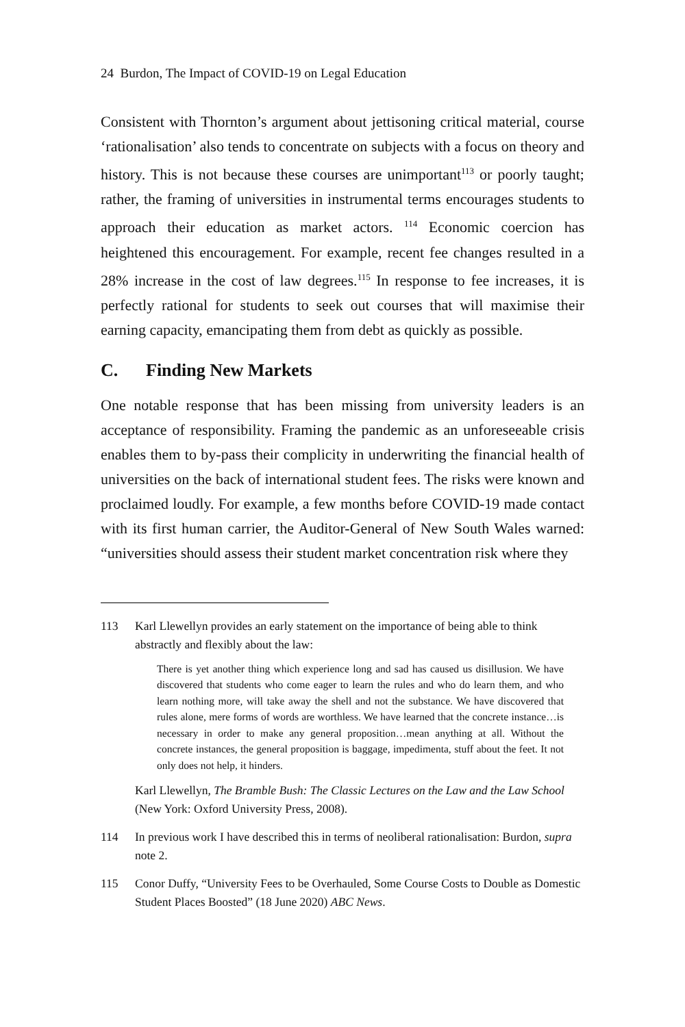24 Burdon, The Impact of COVID-19 on Legal Education
Consistent with Thornton’s argument about jettisoning critical material, course ‘rationalisation’ also tends to concentrate on subjects with a focus on theory and history. This is not because these courses are unimportant<sup>113</sup> or poorly taught; rather, the framing of universities in instrumental terms encourages students to approach their education as market actors. <sup>114</sup> Economic coercion has heightened this encouragement. For example, recent fee changes resulted in a 28% increase in the cost of law degrees.<sup>115</sup> In response to fee increases, it is perfectly rational for students to seek out courses that will maximise their earning capacity, emancipating them from debt as quickly as possible.
C. Finding New Markets
One notable response that has been missing from university leaders is an acceptance of responsibility. Framing the pandemic as an unforeseeable crisis enables them to by-pass their complicity in underwriting the financial health of universities on the back of international student fees. The risks were known and proclaimed loudly. For example, a few months before COVID-19 made contact with its first human carrier, the Auditor-General of New South Wales warned: “universities should assess their student market concentration risk where they
113 Karl Llewellyn provides an early statement on the importance of being able to think abstractly and flexibly about the law:
There is yet another thing which experience long and sad has caused us disillusion. We have discovered that students who come eager to learn the rules and who do learn them, and who learn nothing more, will take away the shell and not the substance. We have discovered that rules alone, mere forms of words are worthless. We have learned that the concrete instance…is necessary in order to make any general proposition…mean anything at all. Without the concrete instances, the general proposition is baggage, impedimenta, stuff about the feet. It not only does not help, it hinders.
Karl Llewellyn, The Bramble Bush: The Classic Lectures on the Law and the Law School (New York: Oxford University Press, 2008).
114 In previous work I have described this in terms of neoliberal rationalisation: Burdon, supra note 2.
115 Conor Duffy, “University Fees to be Overhauled, Some Course Costs to Double as Domestic Student Places Boosted” (18 June 2020) ABC News.